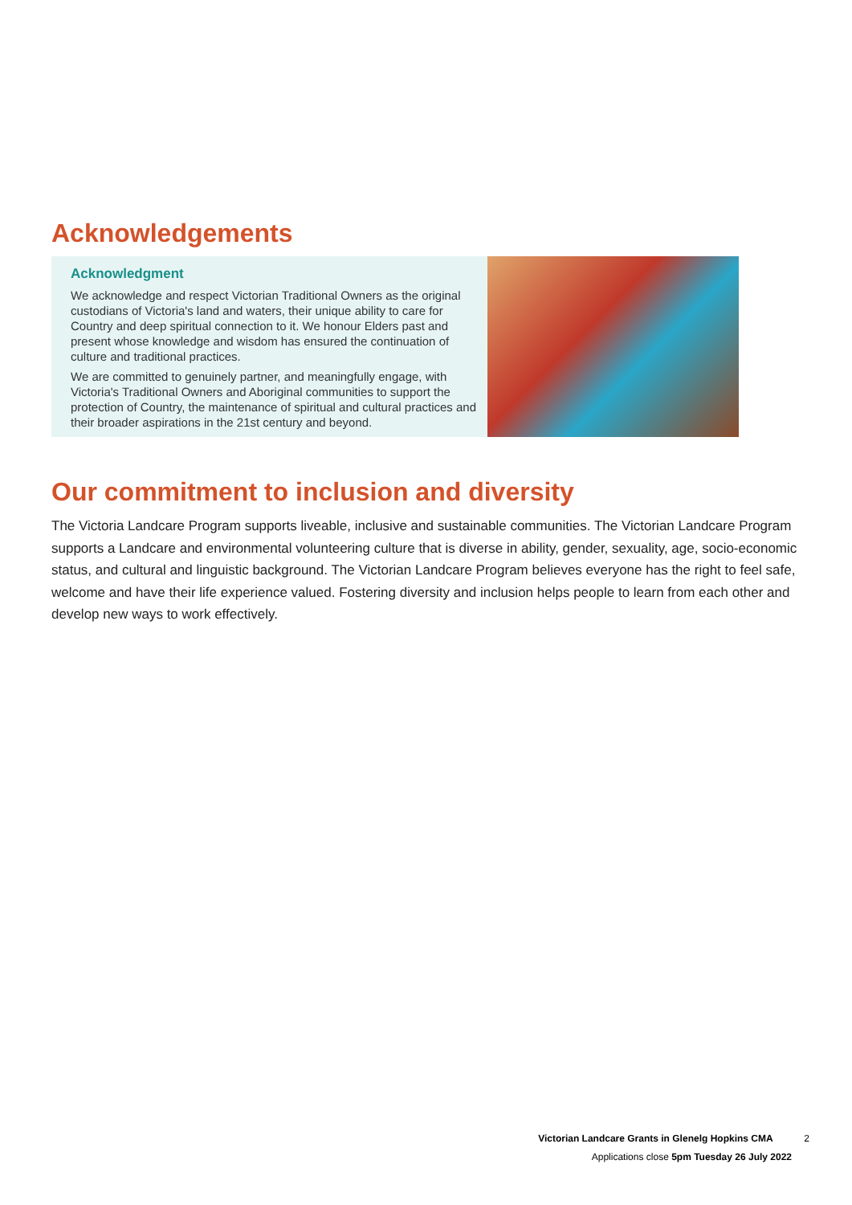Acknowledgements
Acknowledgment
We acknowledge and respect Victorian Traditional Owners as the original custodians of Victoria's land and waters, their unique ability to care for Country and deep spiritual connection to it. We honour Elders past and present whose knowledge and wisdom has ensured the continuation of culture and traditional practices.
We are committed to genuinely partner, and meaningfully engage, with Victoria's Traditional Owners and Aboriginal communities to support the protection of Country, the maintenance of spiritual and cultural practices and their broader aspirations in the 21st century and beyond.
Our commitment to inclusion and diversity
The Victoria Landcare Program supports liveable, inclusive and sustainable communities. The Victorian Landcare Program supports a Landcare and environmental volunteering culture that is diverse in ability, gender, sexuality, age, socio-economic status, and cultural and linguistic background. The Victorian Landcare Program believes everyone has the right to feel safe, welcome and have their life experience valued. Fostering diversity and inclusion helps people to learn from each other and develop new ways to work effectively.
Victorian Landcare Grants in Glenelg Hopkins CMA 2
Applications close 5pm Tuesday 26 July 2022